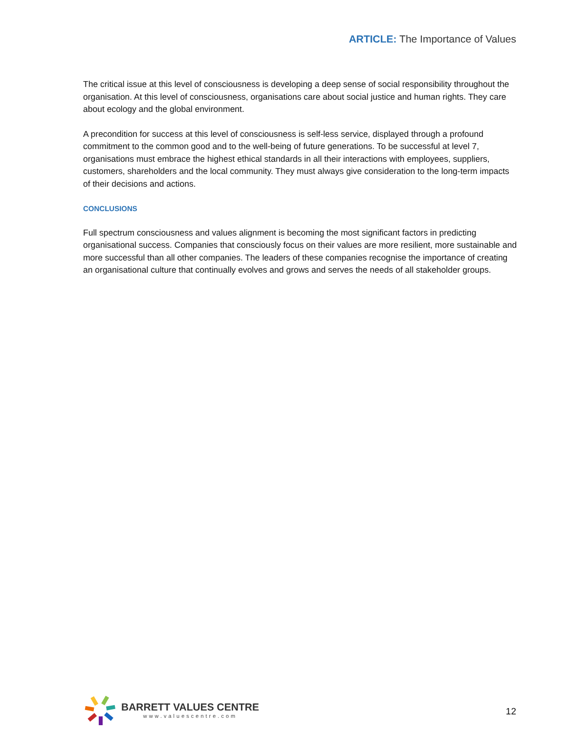ARTICLE: The Importance of Values
The critical issue at this level of consciousness is developing a deep sense of social responsibility throughout the organisation. At this level of consciousness, organisations care about social justice and human rights. They care about ecology and the global environment.
A precondition for success at this level of consciousness is self-less service, displayed through a profound commitment to the common good and to the well-being of future generations. To be successful at level 7, organisations must embrace the highest ethical standards in all their interactions with employees, suppliers, customers, shareholders and the local community. They must always give consideration to the long-term impacts of their decisions and actions.
CONCLUSIONS
Full spectrum consciousness and values alignment is becoming the most significant factors in predicting organisational success. Companies that consciously focus on their values are more resilient, more sustainable and more successful than all other companies. The leaders of these companies recognise the importance of creating an organisational culture that continually evolves and grows and serves the needs of all stakeholder groups.
BARRETT VALUES CENTRE
www.valuescentre.com
12